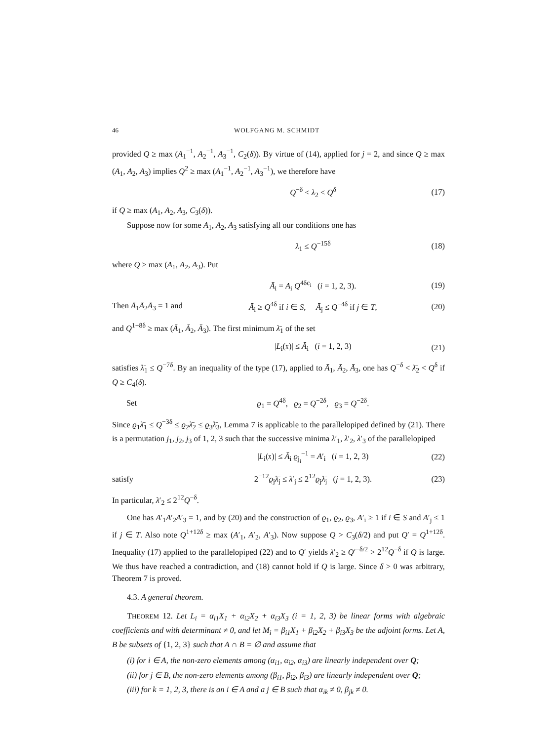46 WOLFGANG M. SCHMIDT
provided Q ≥ max (A<sub>1</sub><sup>−1</sup>, A<sub>2</sub><sup>−1</sup>, A<sub>3</sub><sup>−1</sup>, C<sub>2</sub>(δ)). By virtue of (14), applied for j = 2, and since Q ≥ max (A<sub>1</sub>, A<sub>2</sub>, A<sub>3</sub>) implies Q<sup>2</sup> ≥ max (A<sub>1</sub><sup>−1</sup>, A<sub>2</sub><sup>−1</sup>, A<sub>3</sub><sup>−1</sup>), we therefore have
Q<sup>−δ</sup> < λ<sub>2</sub> < Q<sup>δ</sup> (17)
if Q ≥ max (A<sub>1</sub>, A<sub>2</sub>, A<sub>3</sub>, C<sub>3</sub>(δ)).
Suppose now for some A<sub>1</sub>, A<sub>2</sub>, A<sub>3</sub> satisfying all our conditions one has
λ<sub>1</sub> ≤ Q<sup>−15δ</sup> (18)
where Q ≥ max (A<sub>1</sub>, A<sub>2</sub>, A<sub>3</sub>). Put
Ā<sub>i</sub> = A<sub>i</sub> Q<sup>4δc<sub>i</sub></sup> (i = 1, 2, 3). (19)
Then Ā<sub>1</sub>Ā<sub>2</sub>Ā<sub>3</sub> = 1 and Ā<sub>i</sub> ≥ Q<sup>4δ</sup> if i ∈ S, Ā<sub>j</sub> ≤ Q<sup>−4δ</sup> if j ∈ T, (20)
and Q<sup>1+8δ</sup> ≥ max (Ā<sub>1</sub>, Ā<sub>2</sub>, Ā<sub>3</sub>). The first minimum λ̄<sub>1</sub> of the set
|L<sub>i</sub>(𝔵)| ≤ Ā<sub>i</sub> (i = 1, 2, 3) (21)
satisfies λ̄<sub>1</sub> ≤ Q<sup>−7δ</sup>. By an inequality of the type (17), applied to Ā<sub>1</sub>, Ā<sub>2</sub>, Ā<sub>3</sub>, one has Q<sup>−δ</sup> < λ̄<sub>2</sub> < Q<sup>δ</sup> if Q ≥ C<sub>4</sub>(δ).
Set ϱ<sub>1</sub> = Q<sup>4δ</sup>, ϱ<sub>2</sub> = Q<sup>−2δ</sup>, ϱ<sub>3</sub> = Q<sup>−2δ</sup>.
Since ϱ<sub>1</sub>λ̄<sub>1</sub> ≤ Q<sup>−3δ</sup> ≤ ϱ<sub>2</sub>λ̄<sub>2</sub> ≤ ϱ<sub>3</sub>λ̄<sub>3</sub>, Lemma 7 is applicable to the parallelopiped defined by (21). There is a permutation j<sub>1</sub>, j<sub>2</sub>, j<sub>3</sub> of 1, 2, 3 such that the successive minima λ′<sub>1</sub>, λ′<sub>2</sub>, λ′<sub>3</sub> of the parallelopiped
|L<sub>i</sub>(𝔵)| ≤ Ā<sub>i</sub> ϱ<sub>j<sub>i</sub></sub><sup>−1</sup> = A′<sub>i</sub> (i = 1, 2, 3) (22)
satisfy 2<sup>−12</sup>ϱ<sub>j</sub>λ̄<sub>j</sub> ≤ λ′<sub>j</sub> ≤ 2<sup>12</sup>ϱ<sub>j</sub>λ̄<sub>j</sub> (j = 1, 2, 3). (23)
In particular, λ′<sub>2</sub> ≤ 2<sup>12</sup>Q<sup>−δ</sup>.
One has A′<sub>1</sub>A′<sub>2</sub>A′<sub>3</sub> = 1, and by (20) and the construction of ϱ<sub>1</sub>, ϱ<sub>2</sub>, ϱ<sub>3</sub>, A′<sub>i</sub> ≥ 1 if i ∈ S and A′<sub>j</sub> ≤ 1 if j ∈ T. Also note Q<sup>1+12δ</sup> ≥ max (A′<sub>1</sub>, A′<sub>2</sub>, A′<sub>3</sub>). Now suppose Q > C<sub>3</sub>(δ/2) and put Q′ = Q<sup>1+12δ</sup>. Inequality (17) applied to the parallelopiped (22) and to Q′ yields λ′<sub>2</sub> ≥ Q′<sup>−δ/2</sup> > 2<sup>12</sup>Q<sup>−δ</sup> if Q is large. We thus have reached a contradiction, and (18) cannot hold if Q is large. Since δ > 0 was arbitrary, Theorem 7 is proved.
4.3. A general theorem.
THEOREM 12. Let L<sub>i</sub> = α<sub>i1</sub>X<sub>1</sub> + α<sub>i2</sub>X<sub>2</sub> + α<sub>i3</sub>X<sub>3</sub> (i = 1, 2, 3) be linear forms with algebraic coefficients and with determinant ≠ 0, and let M<sub>i</sub> = β<sub>i1</sub>X<sub>1</sub> + β<sub>i2</sub>X<sub>2</sub> + β<sub>i3</sub>X<sub>3</sub> be the adjoint forms. Let A, B be subsets of {1, 2, 3} such that A ∩ B = ∅ and assume that
(i) for i ∈ A, the non-zero elements among (α<sub>i1</sub>, α<sub>i2</sub>, α<sub>i3</sub>) are linearly independent over Q;
(ii) for j ∈ B, the non-zero elements among (β<sub>i1</sub>, β<sub>i2</sub>, β<sub>i3</sub>) are linearly independent over Q;
(iii) for k = 1, 2, 3, there is an i ∈ A and a j ∈ B such that α<sub>ik</sub> ≠ 0, β<sub>jk</sub> ≠ 0.